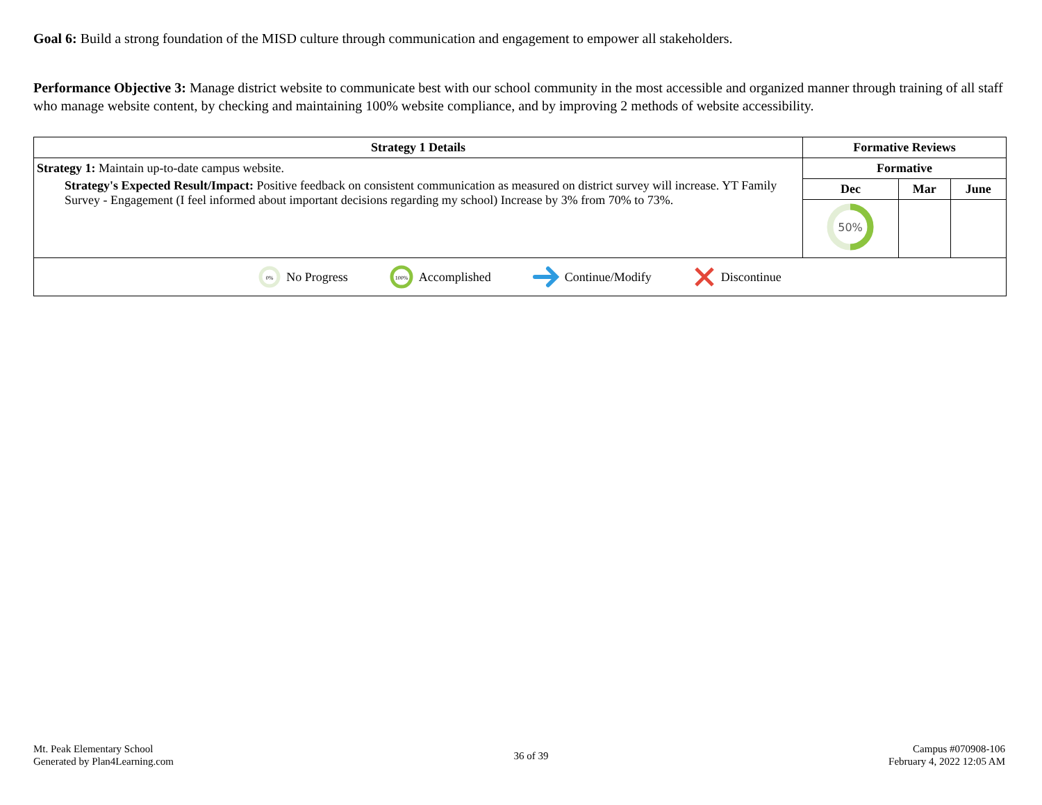Goal 6: Build a strong foundation of the MISD culture through communication and engagement to empower all stakeholders.
Performance Objective 3: Manage district website to communicate best with our school community in the most accessible and organized manner through training of all staff who manage website content, by checking and maintaining 100% website compliance, and by improving 2 methods of website accessibility.
| Strategy 1 Details | Formative Reviews | | |
| --- | --- | --- | --- |
| Strategy 1: Maintain up-to-date campus website. Strategy's Expected Result/Impact: Positive feedback on consistent communication as measured on district survey will increase. YT Family Survey - Engagement (I feel informed about important decisions regarding my school) Increase by 3% from 70% to 73%. | Formative | | |
| | Dec | Mar | June |
| | 50% | | |
| 0% No Progress 100% Accomplished Continue/Modify Discontinue | | | |
Mt. Peak Elementary School
Generated by Plan4Learning.com
36 of 39
Campus #070908-106
February 4, 2022 12:05 AM